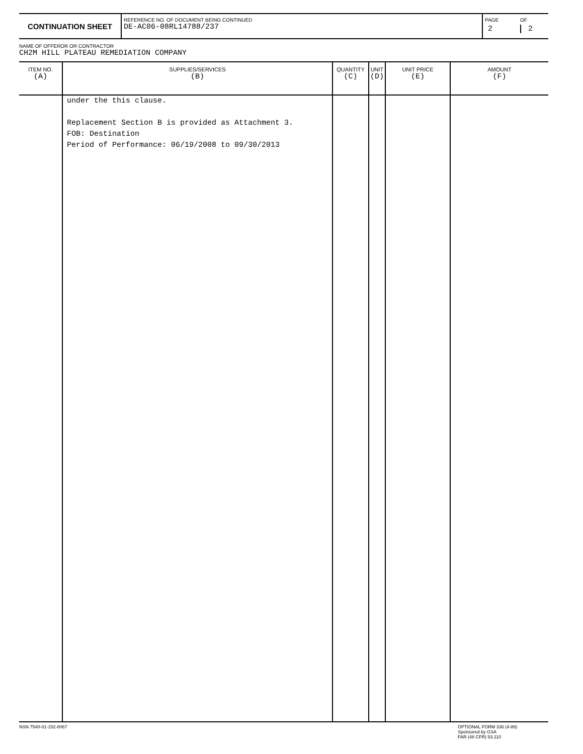| CONTINUATION SHEET | REFERENCE NO. OF DOCUMENT BEING CONTINUED DE-AC06-08RL14788/237 | PAGE 2 | OF 2 |
NAME OF OFFEROR OR CONTRACTOR
CH2M HILL PLATEAU REMEDIATION COMPANY
| ITEM NO. (A) | SUPPLIES/SERVICES (B) | QUANTITY (C) | UNIT (D) | UNIT PRICE (E) | AMOUNT (F) |
| --- | --- | --- | --- | --- | --- |
| | under the this clause. Replacement Section B is provided as Attachment 3. FOB: Destination Period of Performance: 06/19/2008 to 09/30/2013 | | | | |
NSN 7540-01-152-8067 OPTIONAL FORM 336 (4-86)
Sponsored by GSA
FAR (48 CFR) 53.110